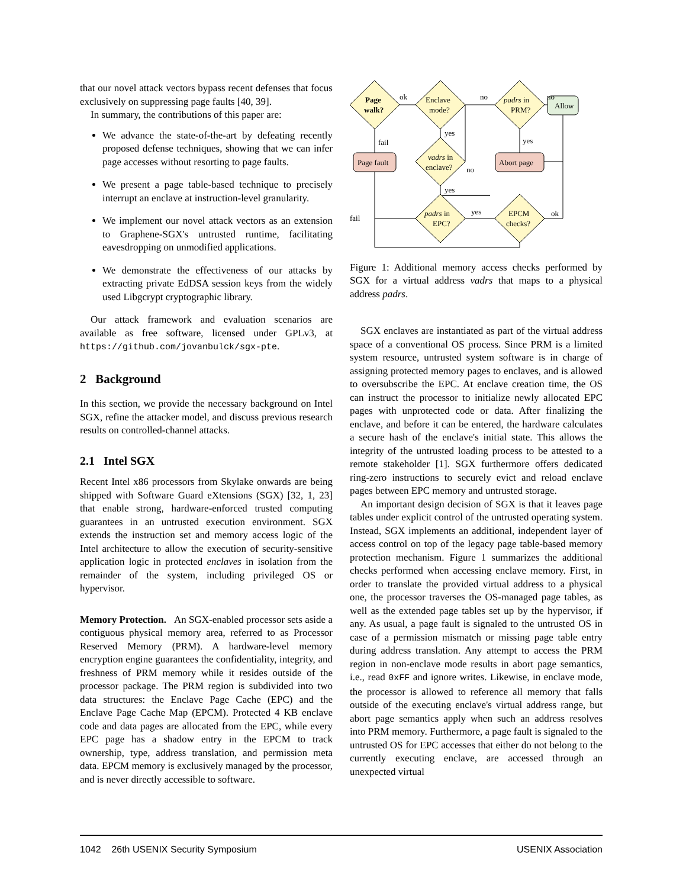that our novel attack vectors bypass recent defenses that focus exclusively on suppressing page faults [40, 39].
In summary, the contributions of this paper are:
We advance the state-of-the-art by defeating recently proposed defense techniques, showing that we can infer page accesses without resorting to page faults.
We present a page table-based technique to precisely interrupt an enclave at instruction-level granularity.
We implement our novel attack vectors as an extension to Graphene-SGX's untrusted runtime, facilitating eavesdropping on unmodified applications.
We demonstrate the effectiveness of our attacks by extracting private EdDSA session keys from the widely used Libgcrypt cryptographic library.
Our attack framework and evaluation scenarios are available as free software, licensed under GPLv3, at https://github.com/jovanbulck/sgx-pte.
2 Background
In this section, we provide the necessary background on Intel SGX, refine the attacker model, and discuss previous research results on controlled-channel attacks.
2.1 Intel SGX
Recent Intel x86 processors from Skylake onwards are being shipped with Software Guard eXtensions (SGX) [32, 1, 23] that enable strong, hardware-enforced trusted computing guarantees in an untrusted execution environment. SGX extends the instruction set and memory access logic of the Intel architecture to allow the execution of security-sensitive application logic in protected enclaves in isolation from the remainder of the system, including privileged OS or hypervisor.
Memory Protection. An SGX-enabled processor sets aside a contiguous physical memory area, referred to as Processor Reserved Memory (PRM). A hardware-level memory encryption engine guarantees the confidentiality, integrity, and freshness of PRM memory while it resides outside of the processor package. The PRM region is subdivided into two data structures: the Enclave Page Cache (EPC) and the Enclave Page Cache Map (EPCM). Protected 4 KB enclave code and data pages are allocated from the EPC, while every EPC page has a shadow entry in the EPCM to track ownership, type, address translation, and permission meta data. EPCM memory is exclusively managed by the processor, and is never directly accessible to software.
Page
walk?
Enclave
mode?
padrs in
PRM?
Allow
ok
no
no
yes
fail
yes
Page fault
vadrs in
enclave?
no
Abort page
yes
fail
padrs in
EPC?
yes
EPCM
checks?
ok
Figure 1: Additional memory access checks performed by SGX for a virtual address vadrs that maps to a physical address padrs.
SGX enclaves are instantiated as part of the virtual address space of a conventional OS process. Since PRM is a limited system resource, untrusted system software is in charge of assigning protected memory pages to enclaves, and is allowed to oversubscribe the EPC. At enclave creation time, the OS can instruct the processor to initialize newly allocated EPC pages with unprotected code or data. After finalizing the enclave, and before it can be entered, the hardware calculates a secure hash of the enclave's initial state. This allows the integrity of the untrusted loading process to be attested to a remote stakeholder [1]. SGX furthermore offers dedicated ring-zero instructions to securely evict and reload enclave pages between EPC memory and untrusted storage.
An important design decision of SGX is that it leaves page tables under explicit control of the untrusted operating system. Instead, SGX implements an additional, independent layer of access control on top of the legacy page table-based memory protection mechanism. Figure 1 summarizes the additional checks performed when accessing enclave memory. First, in order to translate the provided virtual address to a physical one, the processor traverses the OS-managed page tables, as well as the extended page tables set up by the hypervisor, if any. As usual, a page fault is signaled to the untrusted OS in case of a permission mismatch or missing page table entry during address translation. Any attempt to access the PRM region in non-enclave mode results in abort page semantics, i.e., read 0xFF and ignore writes. Likewise, in enclave mode, the processor is allowed to reference all memory that falls outside of the executing enclave's virtual address range, but abort page semantics apply when such an address resolves into PRM memory. Furthermore, a page fault is signaled to the untrusted OS for EPC accesses that either do not belong to the currently executing enclave, are accessed through an unexpected virtual
1042 26th USENIX Security Symposium USENIX Association